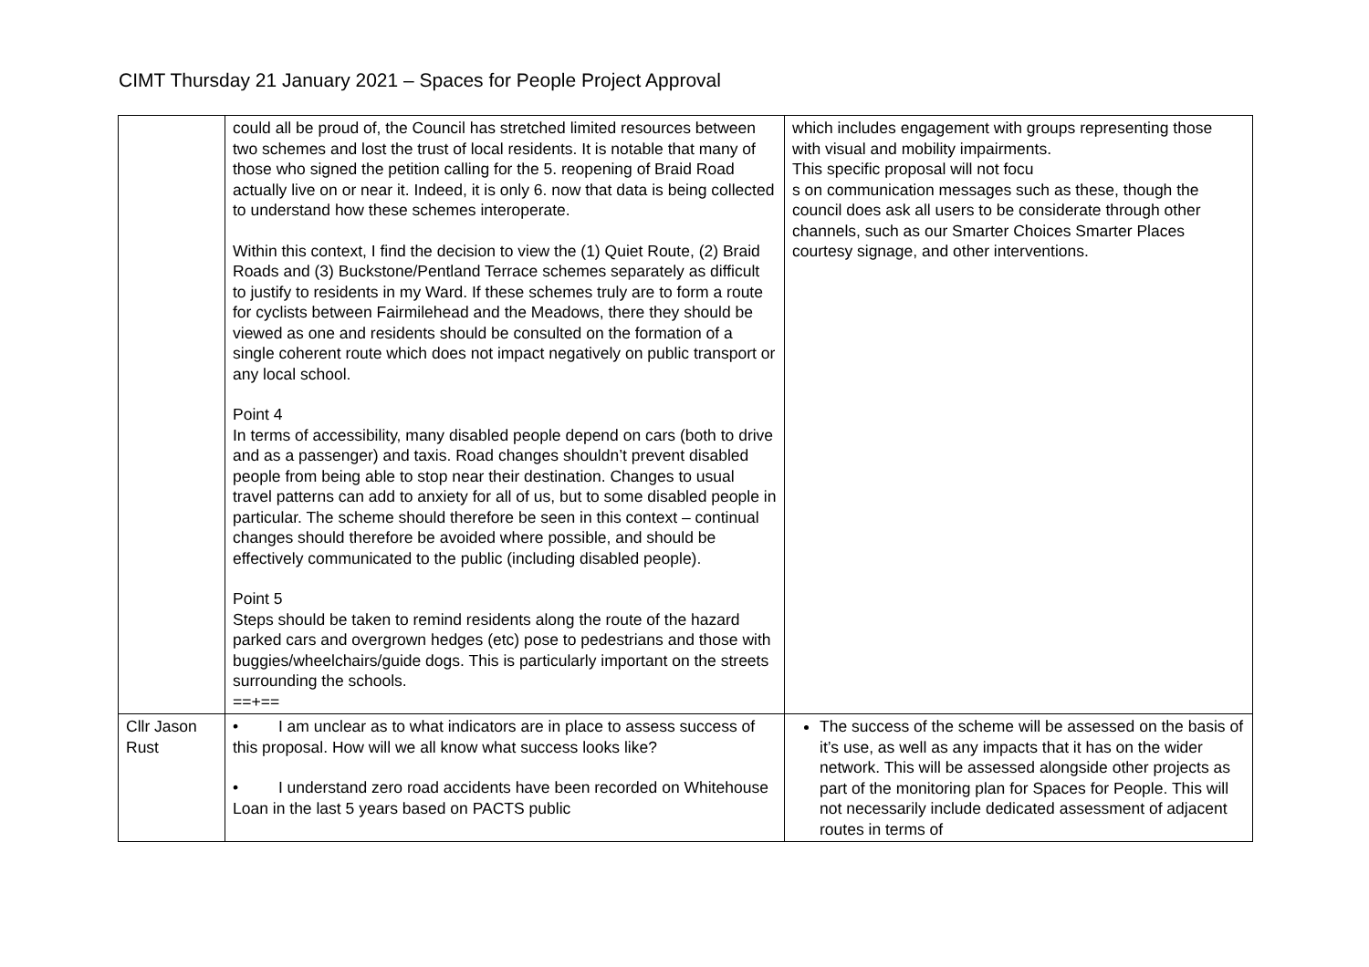CIMT Thursday 21 January 2021 – Spaces for People Project Approval
| | could all be proud of, the Council has stretched limited resources between two schemes and lost the trust of local residents. It is notable that many of those who signed the petition calling for the 5. reopening of Braid Road actually live on or near it. Indeed, it is only 6. now that data is being collected to understand how these schemes interoperate. Within this context, I find the decision to view the (1) Quiet Route, (2) Braid Roads and (3) Buckstone/Pentland Terrace schemes separately as difficult to justify to residents in my Ward. If these schemes truly are to form a route for cyclists between Fairmilehead and the Meadows, there they should be viewed as one and residents should be consulted on the formation of a single coherent route which does not impact negatively on public transport or any local school. Point 4 In terms of accessibility, many disabled people depend on cars (both to drive and as a passenger) and taxis. Road changes shouldn’t prevent disabled people from being able to stop near their destination. Changes to usual travel patterns can add to anxiety for all of us, but to some disabled people in particular. The scheme should therefore be seen in this context – continual changes should therefore be avoided where possible, and should be effectively communicated to the public (including disabled people). Point 5 Steps should be taken to remind residents along the route of the hazard parked cars and overgrown hedges (etc) pose to pedestrians and those with buggies/wheelchairs/guide dogs. This is particularly important on the streets surrounding the schools. ==+== | which includes engagement with groups representing those with visual and mobility impairments. This specific proposal will not focu s on communication messages such as these, though the council does ask all users to be considerate through other channels, such as our Smarter Choices Smarter Places courtesy signage, and other interventions. |
| Cllr Jason Rust | • I am unclear as to what indicators are in place to assess success of this proposal. How will we all know what success looks like? • I understand zero road accidents have been recorded on Whitehouse Loan in the last 5 years based on PACTS public | The success of the scheme will be assessed on the basis of it’s use, as well as any impacts that it has on the wider network. This will be assessed alongside other projects as part of the monitoring plan for Spaces for People. This will not necessarily include dedicated assessment of adjacent routes in terms of |